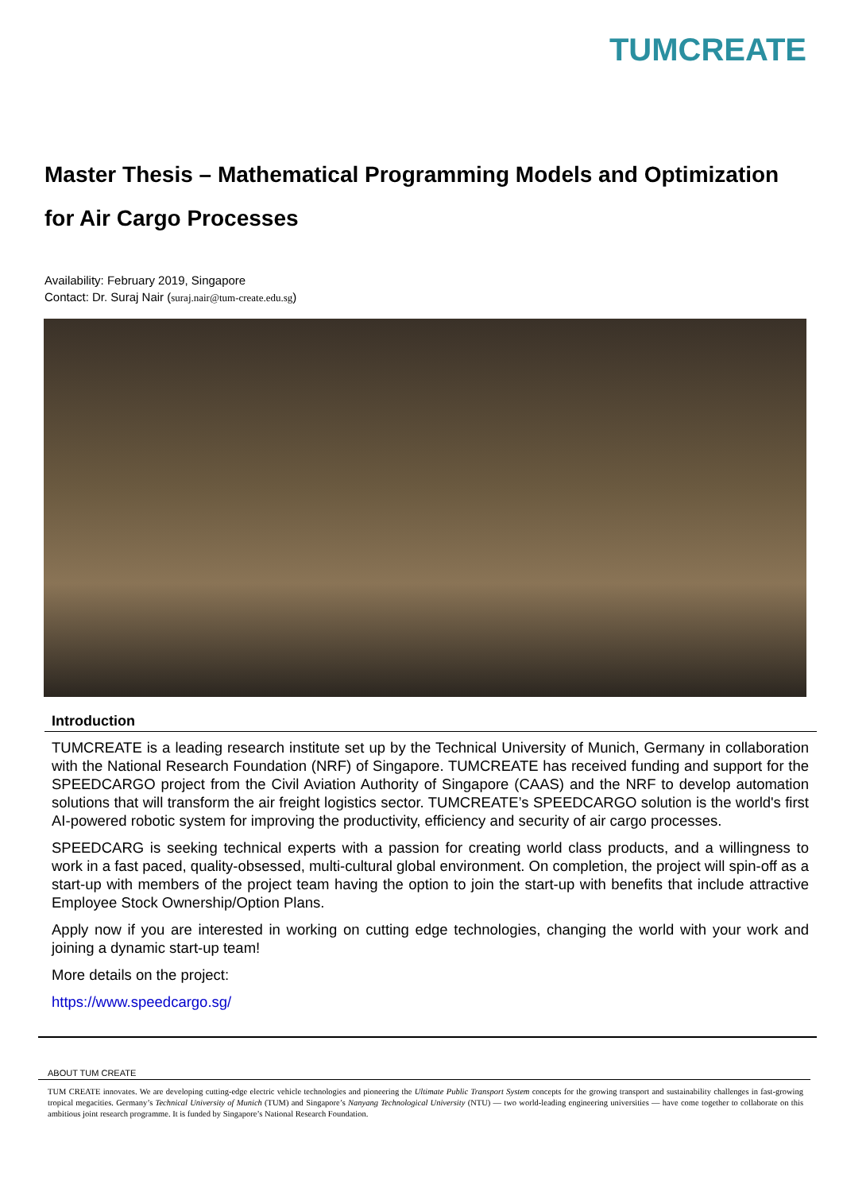TUMCREATE
Master Thesis – Mathematical Programming Models and Optimization
for Air Cargo Processes
Availability: February 2019, Singapore
Contact: Dr. Suraj Nair (suraj.nair@tum-create.edu.sg)
Introduction
TUMCREATE is a leading research institute set up by the Technical University of Munich, Germany in collaboration with the National Research Foundation (NRF) of Singapore. TUMCREATE has received funding and support for the SPEEDCARGO project from the Civil Aviation Authority of Singapore (CAAS) and the NRF to develop automation solutions that will transform the air freight logistics sector. TUMCREATE’s SPEEDCARGO solution is the world's first AI-powered robotic system for improving the productivity, efficiency and security of air cargo processes.
SPEEDCARG is seeking technical experts with a passion for creating world class products, and a willingness to work in a fast paced, quality-obsessed, multi-cultural global environment. On completion, the project will spin-off as a start-up with members of the project team having the option to join the start-up with benefits that include attractive Employee Stock Ownership/Option Plans.
Apply now if you are interested in working on cutting edge technologies, changing the world with your work and joining a dynamic start-up team!
More details on the project:
https://www.speedcargo.sg/
ABOUT TUM CREATE
TUM CREATE innovates. We are developing cutting-edge electric vehicle technologies and pioneering the Ultimate Public Transport System concepts for the growing transport and sustainability challenges in fast-growing tropical megacities. Germany’s Technical University of Munich (TUM) and Singapore’s Nanyang Technological University (NTU) — two world-leading engineering universities — have come together to collaborate on this ambitious joint research programme. It is funded by Singapore’s National Research Foundation.